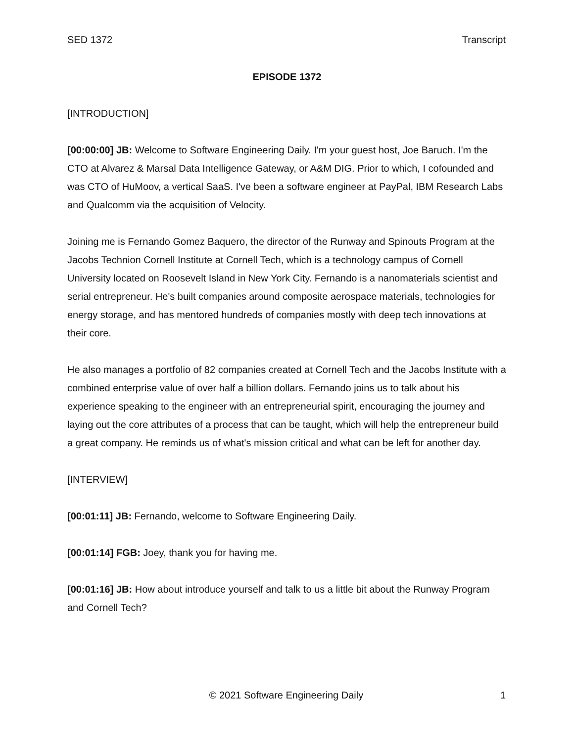SED 1372 Transcript
EPISODE 1372
[INTRODUCTION]
[00:00:00] JB: Welcome to Software Engineering Daily. I'm your guest host, Joe Baruch. I'm the CTO at Alvarez & Marsal Data Intelligence Gateway, or A&M DIG. Prior to which, I cofounded and was CTO of HuMoov, a vertical SaaS. I've been a software engineer at PayPal, IBM Research Labs and Qualcomm via the acquisition of Velocity.
Joining me is Fernando Gomez Baquero, the director of the Runway and Spinouts Program at the Jacobs Technion Cornell Institute at Cornell Tech, which is a technology campus of Cornell University located on Roosevelt Island in New York City. Fernando is a nanomaterials scientist and serial entrepreneur. He's built companies around composite aerospace materials, technologies for energy storage, and has mentored hundreds of companies mostly with deep tech innovations at their core.
He also manages a portfolio of 82 companies created at Cornell Tech and the Jacobs Institute with a combined enterprise value of over half a billion dollars. Fernando joins us to talk about his experience speaking to the engineer with an entrepreneurial spirit, encouraging the journey and laying out the core attributes of a process that can be taught, which will help the entrepreneur build a great company. He reminds us of what's mission critical and what can be left for another day.
[INTERVIEW]
[00:01:11] JB: Fernando, welcome to Software Engineering Daily.
[00:01:14] FGB: Joey, thank you for having me.
[00:01:16] JB: How about introduce yourself and talk to us a little bit about the Runway Program and Cornell Tech?
© 2021 Software Engineering Daily 1